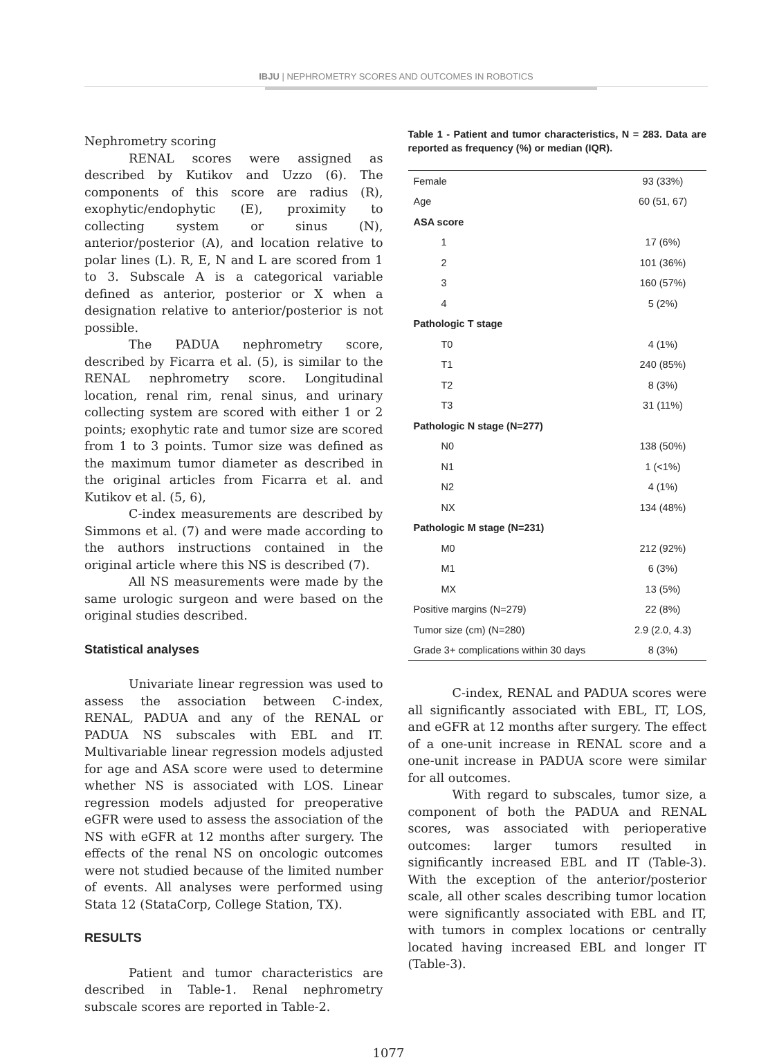IBJU | NEPHROMETRY SCORES AND OUTCOMES IN ROBOTICS
Nephrometry scoring
RENAL scores were assigned as described by Kutikov and Uzzo (6). The components of this score are radius (R), exophytic/endophytic (E), proximity to collecting system or sinus (N), anterior/posterior (A), and location relative to polar lines (L). R, E, N and L are scored from 1 to 3. Subscale A is a categorical variable defined as anterior, posterior or X when a designation relative to anterior/posterior is not possible.
The PADUA nephrometry score, described by Ficarra et al. (5), is similar to the RENAL nephrometry score. Longitudinal location, renal rim, renal sinus, and urinary collecting system are scored with either 1 or 2 points; exophytic rate and tumor size are scored from 1 to 3 points. Tumor size was defined as the maximum tumor diameter as described in the original articles from Ficarra et al. and Kutikov et al. (5, 6),
C-index measurements are described by Simmons et al. (7) and were made according to the authors instructions contained in the original article where this NS is described (7).
All NS measurements were made by the same urologic surgeon and were based on the original studies described.
Statistical analyses
Univariate linear regression was used to assess the association between C-index, RENAL, PADUA and any of the RENAL or PADUA NS subscales with EBL and IT. Multivariable linear regression models adjusted for age and ASA score were used to determine whether NS is associated with LOS. Linear regression models adjusted for preoperative eGFR were used to assess the association of the NS with eGFR at 12 months after surgery. The effects of the renal NS on oncologic outcomes were not studied because of the limited number of events. All analyses were performed using Stata 12 (StataCorp, College Station, TX).
RESULTS
Patient and tumor characteristics are described in Table-1. Renal nephrometry subscale scores are reported in Table-2.
Table 1 - Patient and tumor characteristics, N = 283. Data are reported as frequency (%) or median (IQR).
| Female | 93 (33%) |
| Age | 60 (51, 67) |
| ASA score | |
| 1 | 17 (6%) |
| 2 | 101 (36%) |
| 3 | 160 (57%) |
| 4 | 5 (2%) |
| Pathologic T stage | |
| T0 | 4 (1%) |
| T1 | 240 (85%) |
| T2 | 8 (3%) |
| T3 | 31 (11%) |
| Pathologic N stage (N=277) | |
| N0 | 138 (50%) |
| N1 | 1 (<1%) |
| N2 | 4 (1%) |
| NX | 134 (48%) |
| Pathologic M stage (N=231) | |
| M0 | 212 (92%) |
| M1 | 6 (3%) |
| MX | 13 (5%) |
| Positive margins (N=279) | 22 (8%) |
| Tumor size (cm) (N=280) | 2.9 (2.0, 4.3) |
| Grade 3+ complications within 30 days | 8 (3%) |
C-index, RENAL and PADUA scores were all significantly associated with EBL, IT, LOS, and eGFR at 12 months after surgery. The effect of a one-unit increase in RENAL score and a one-unit increase in PADUA score were similar for all outcomes.
With regard to subscales, tumor size, a component of both the PADUA and RENAL scores, was associated with perioperative outcomes: larger tumors resulted in significantly increased EBL and IT (Table-3). With the exception of the anterior/posterior scale, all other scales describing tumor location were significantly associated with EBL and IT, with tumors in complex locations or centrally located having increased EBL and longer IT (Table-3).
1077